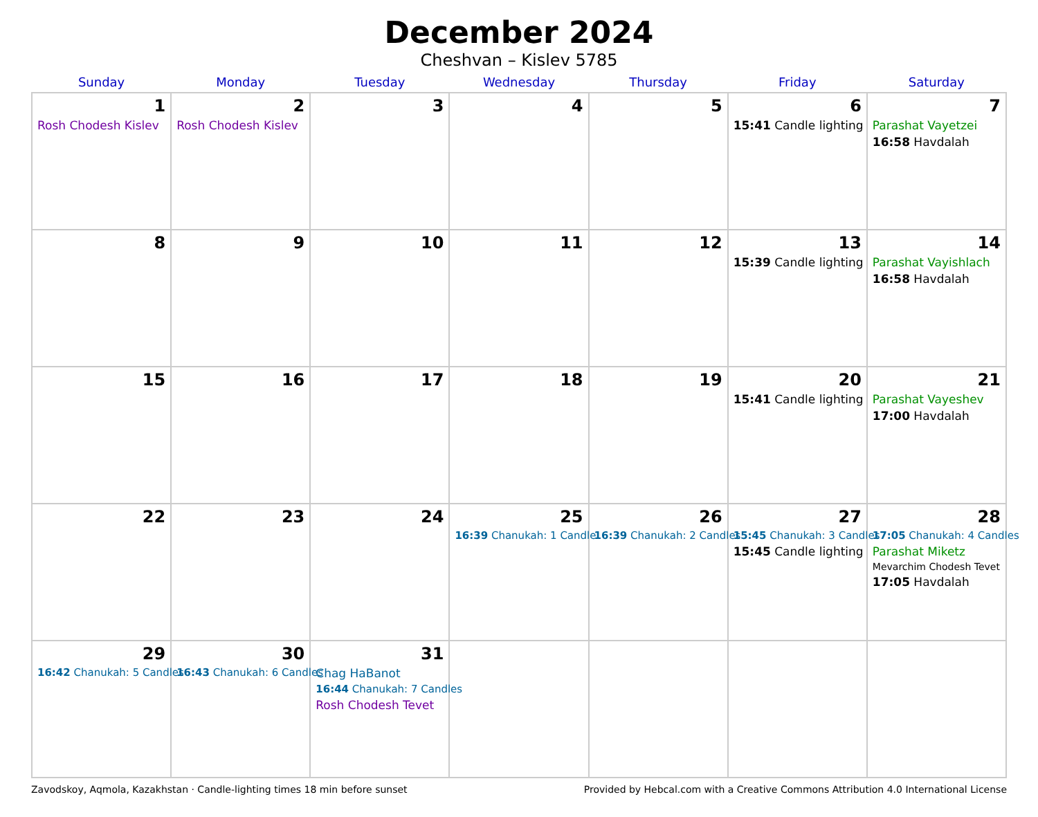December 2024
Cheshvan – Kislev 5785
| Sunday | Monday | Tuesday | Wednesday | Thursday | Friday | Saturday |
| --- | --- | --- | --- | --- | --- | --- |
| 1 Rosh Chodesh Kislev | 2 Rosh Chodesh Kislev | 3 | 4 | 5 | 6 15:41 Candle lighting | 7 Parashat Vayetzei 16:58 Havdalah |
| 8 | 9 | 10 | 11 | 12 | 13 15:39 Candle lighting | 14 Parashat Vayishlach 16:58 Havdalah |
| 15 | 16 | 17 | 18 | 19 | 20 15:41 Candle lighting | 21 Parashat Vayeshev 17:00 Havdalah |
| 22 | 23 | 24 | 25 16:39 Chanukah: 1 Candle | 26 16:39 Chanukah: 2 Candles | 27 15:45 Chanukah: 3 Candles 15:45 Candle lighting | 28 17:05 Chanukah: 4 Candles Parashat Miketz Mevarchim Chodesh Tevet 17:05 Havdalah |
| 29 16:42 Chanukah: 5 Candles | 30 16:43 Chanukah: 6 Candles | 31 Chag HaBanot 16:44 Chanukah: 7 Candles Rosh Chodesh Tevet | | | | |
Zavodskoy, Aqmola, Kazakhstan · Candle-lighting times 18 min before sunset Provided by Hebcal.com with a Creative Commons Attribution 4.0 International License